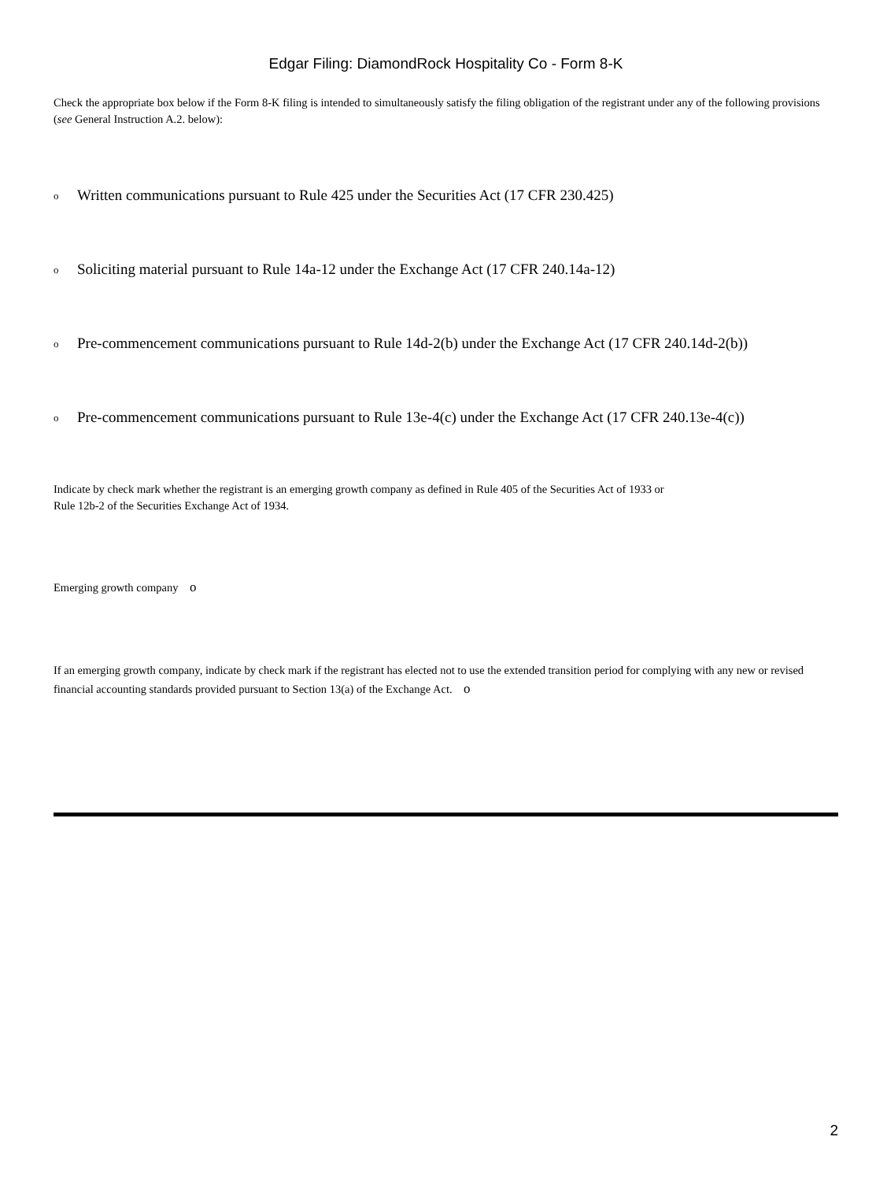Edgar Filing: DiamondRock Hospitality Co - Form 8-K
Check the appropriate box below if the Form 8-K filing is intended to simultaneously satisfy the filing obligation of the registrant under any of the following provisions (see General Instruction A.2. below):
o Written communications pursuant to Rule 425 under the Securities Act (17 CFR 230.425)
o Soliciting material pursuant to Rule 14a-12 under the Exchange Act (17 CFR 240.14a-12)
o Pre-commencement communications pursuant to Rule 14d-2(b) under the Exchange Act (17 CFR 240.14d-2(b))
o Pre-commencement communications pursuant to Rule 13e-4(c) under the Exchange Act (17 CFR 240.13e-4(c))
Indicate by check mark whether the registrant is an emerging growth company as defined in Rule 405 of the Securities Act of 1933 or
Rule 12b-2 of the Securities Exchange Act of 1934.
Emerging growth company o
If an emerging growth company, indicate by check mark if the registrant has elected not to use the extended transition period for complying with any new or revised financial accounting standards provided pursuant to Section 13(a) of the Exchange Act. o
2